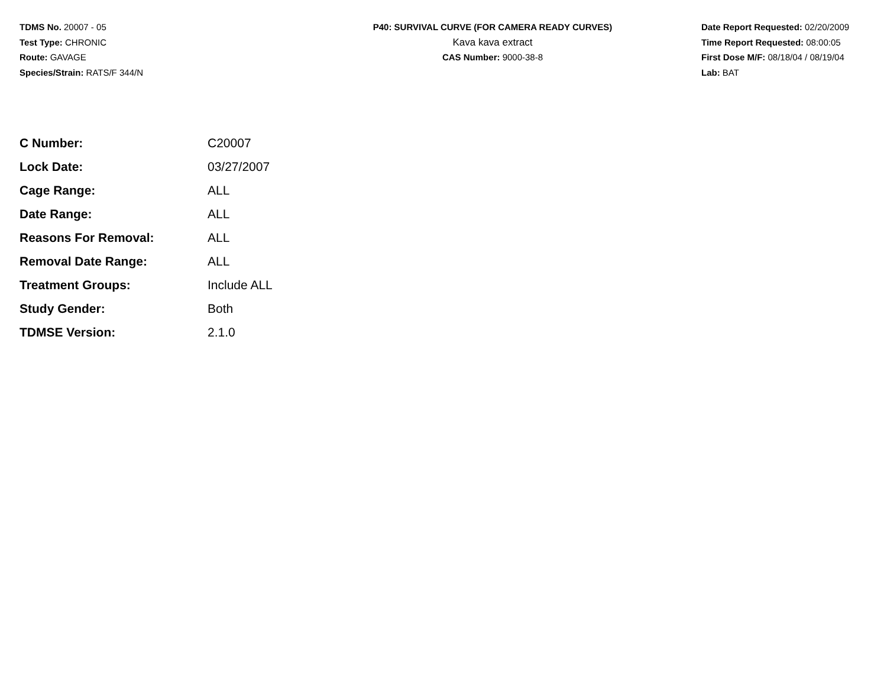TDMS No. 20007 - 05
Test Type: CHRONIC
Route: GAVAGE
Species/Strain: RATS/F 344/N
P40: SURVIVAL CURVE (FOR CAMERA READY CURVES)
Kava kava extract
CAS Number: 9000-38-8
Date Report Requested: 02/20/2009
Time Report Requested: 08:00:05
First Dose M/F: 08/18/04 / 08/19/04
Lab: BAT
| C Number: | C20007 |
| Lock Date: | 03/27/2007 |
| Cage Range: | ALL |
| Date Range: | ALL |
| Reasons For Removal: | ALL |
| Removal Date Range: | ALL |
| Treatment Groups: | Include ALL |
| Study Gender: | Both |
| TDMSE Version: | 2.1.0 |